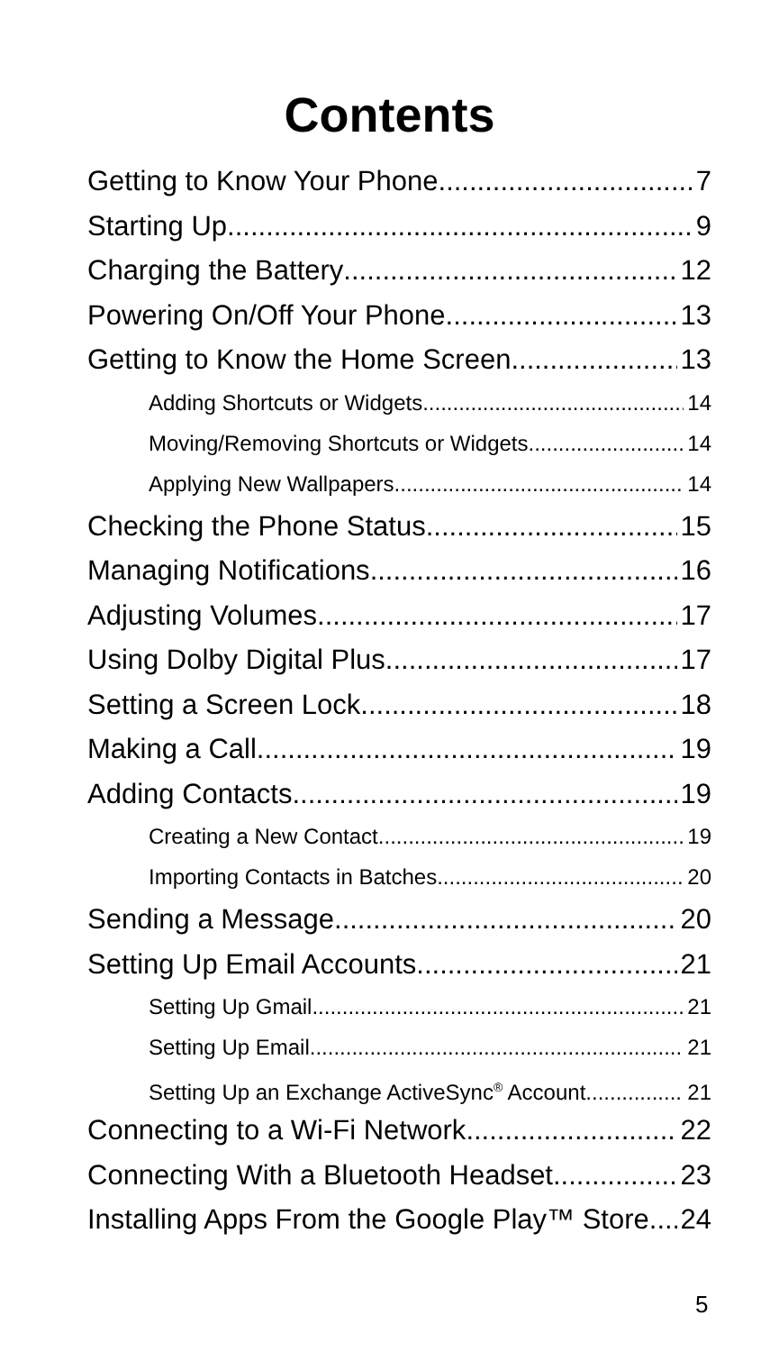Contents
Getting to Know Your Phone 7
Starting Up 9
Charging the Battery 12
Powering On/Off Your Phone 13
Getting to Know the Home Screen 13
Adding Shortcuts or Widgets 14
Moving/Removing Shortcuts or Widgets 14
Applying New Wallpapers 14
Checking the Phone Status 15
Managing Notifications 16
Adjusting Volumes 17
Using Dolby Digital Plus 17
Setting a Screen Lock 18
Making a Call 19
Adding Contacts 19
Creating a New Contact 19
Importing Contacts in Batches 20
Sending a Message 20
Setting Up Email Accounts 21
Setting Up Gmail 21
Setting Up Email 21
Setting Up an Exchange ActiveSync<sup>®</sup> Account 21
Connecting to a Wi-Fi Network 22
Connecting With a Bluetooth Headset 23
Installing Apps From the Google Play™ Store 24
5